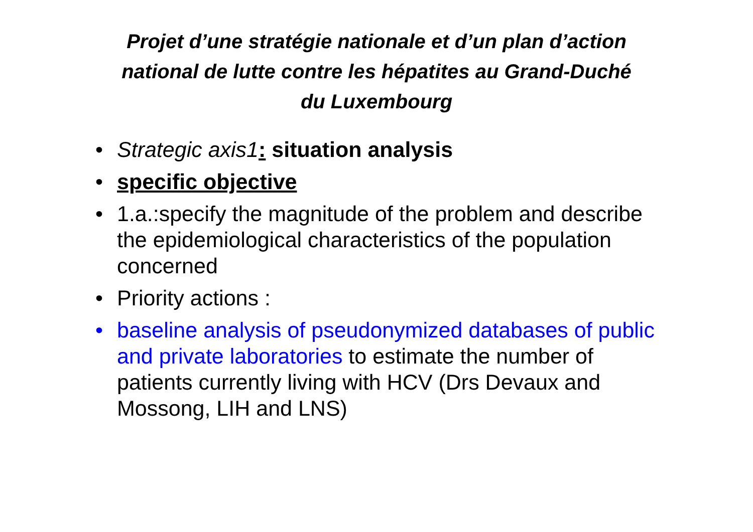Projet d’une stratégie nationale et d’un plan d’action
national de lutte contre les hépatites au Grand-Duché
du Luxembourg
• Strategic axis1: situation analysis
• specific objective
• 1.a.:specify the magnitude of the problem and describe the epidemiological characteristics of the population concerned
• Priority actions :
• baseline analysis of pseudonymized databases of public and private laboratories to estimate the number of patients currently living with HCV (Drs Devaux and Mossong, LIH and LNS)